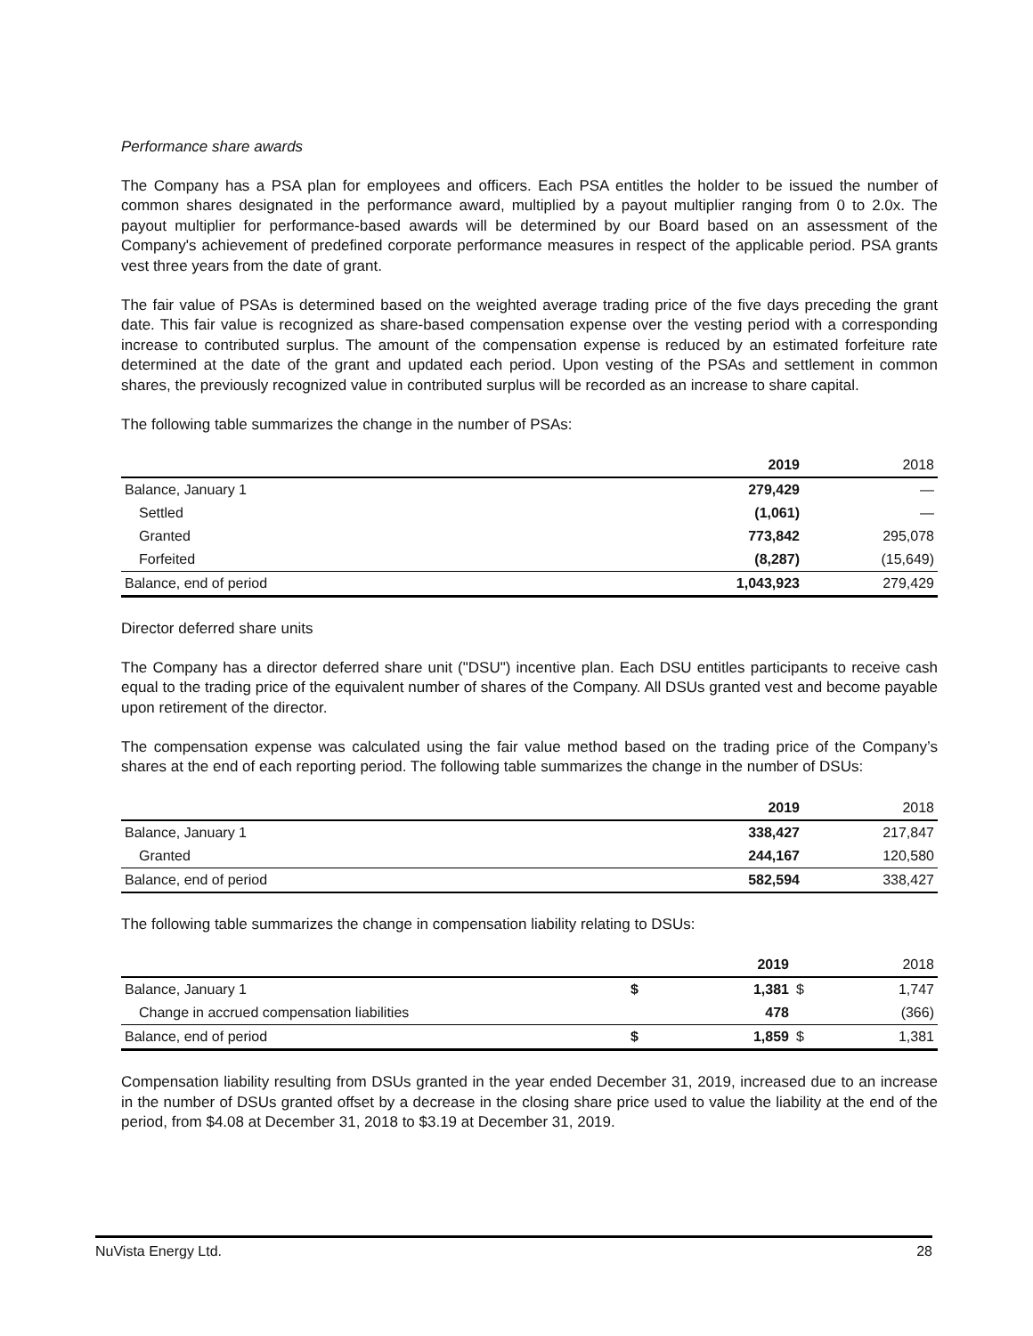Performance share awards
The Company has a PSA plan for employees and officers. Each PSA entitles the holder to be issued the number of common shares designated in the performance award, multiplied by a payout multiplier ranging from 0 to 2.0x. The payout multiplier for performance-based awards will be determined by our Board based on an assessment of the Company's achievement of predefined corporate performance measures in respect of the applicable period. PSA grants vest three years from the date of grant.
The fair value of PSAs is determined based on the weighted average trading price of the five days preceding the grant date. This fair value is recognized as share-based compensation expense over the vesting period with a corresponding increase to contributed surplus. The amount of the compensation expense is reduced by an estimated forfeiture rate determined at the date of the grant and updated each period. Upon vesting of the PSAs and settlement in common shares, the previously recognized value in contributed surplus will be recorded as an increase to share capital.
The following table summarizes the change in the number of PSAs:
| | 2019 | 2018 |
| --- | --- | --- |
| Balance, January 1 | 279,429 | — |
| Settled | (1,061) | — |
| Granted | 773,842 | 295,078 |
| Forfeited | (8,287) | (15,649) |
| Balance, end of period | 1,043,923 | 279,429 |
Director deferred share units
The Company has a director deferred share unit ("DSU") incentive plan. Each DSU entitles participants to receive cash equal to the trading price of the equivalent number of shares of the Company. All DSUs granted vest and become payable upon retirement of the director.
The compensation expense was calculated using the fair value method based on the trading price of the Company’s shares at the end of each reporting period. The following table summarizes the change in the number of DSUs:
| | 2019 | 2018 |
| --- | --- | --- |
| Balance, January 1 | 338,427 | 217,847 |
| Granted | 244,167 | 120,580 |
| Balance, end of period | 582,594 | 338,427 |
The following table summarizes the change in compensation liability relating to DSUs:
| | | 2019 | | 2018 |
| --- | --- | --- | --- | --- |
| Balance, January 1 | $ | 1,381 | $ | 1,747 |
| Change in accrued compensation liabilities | | 478 | | (366) |
| Balance, end of period | $ | 1,859 | $ | 1,381 |
Compensation liability resulting from DSUs granted in the year ended December 31, 2019, increased due to an increase in the number of DSUs granted offset by a decrease in the closing share price used to value the liability at the end of the period, from $4.08 at December 31, 2018 to $3.19 at December 31, 2019.
NuVista Energy Ltd. 28